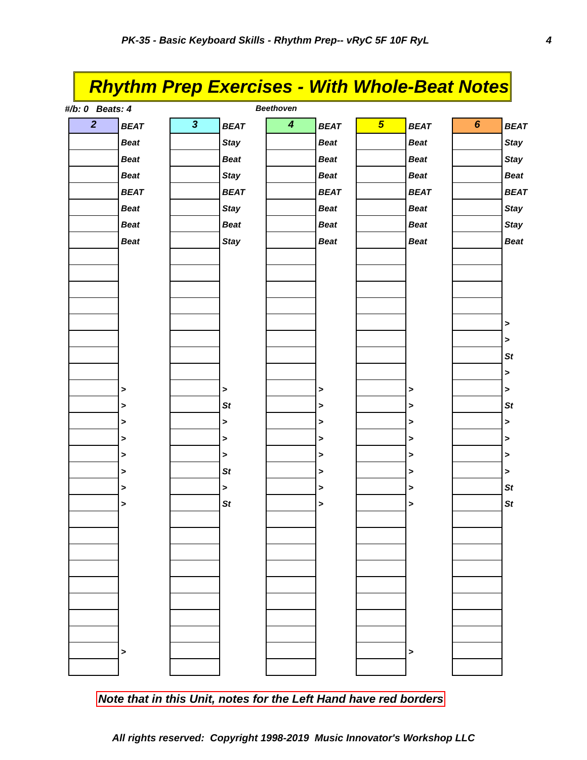PK-35 - Basic Keyboard Skills - Rhythm Prep-- vRyC 5F 10F RyL 4
Rhythm Prep Exercises - With Whole-Beat Notes
#/b: 0 Beats: 4 Beethoven
2
BEAT
Beat
Beat
Beat
BEAT
Beat
Beat
Beat
>
>
>
>
>
>
>
>
>
3
BEAT
Stay
Beat
Stay
BEAT
Stay
Beat
Stay
>
St
>
>
>
St
>
St
4
BEAT
Beat
Beat
Beat
BEAT
Beat
Beat
Beat
>
>
>
>
>
>
>
>
5
BEAT
Beat
Beat
Beat
BEAT
Beat
Beat
Beat
>
>
>
>
>
>
>
>
>
6
BEAT
Stay
Stay
Beat
BEAT
Stay
Stay
Beat
>
>
St
>
>
St
>
>
>
>
St
St
Note that in this Unit, notes for the Left Hand have red borders
All rights reserved: Copyright 1998-2019 Music Innovator's Workshop LLC